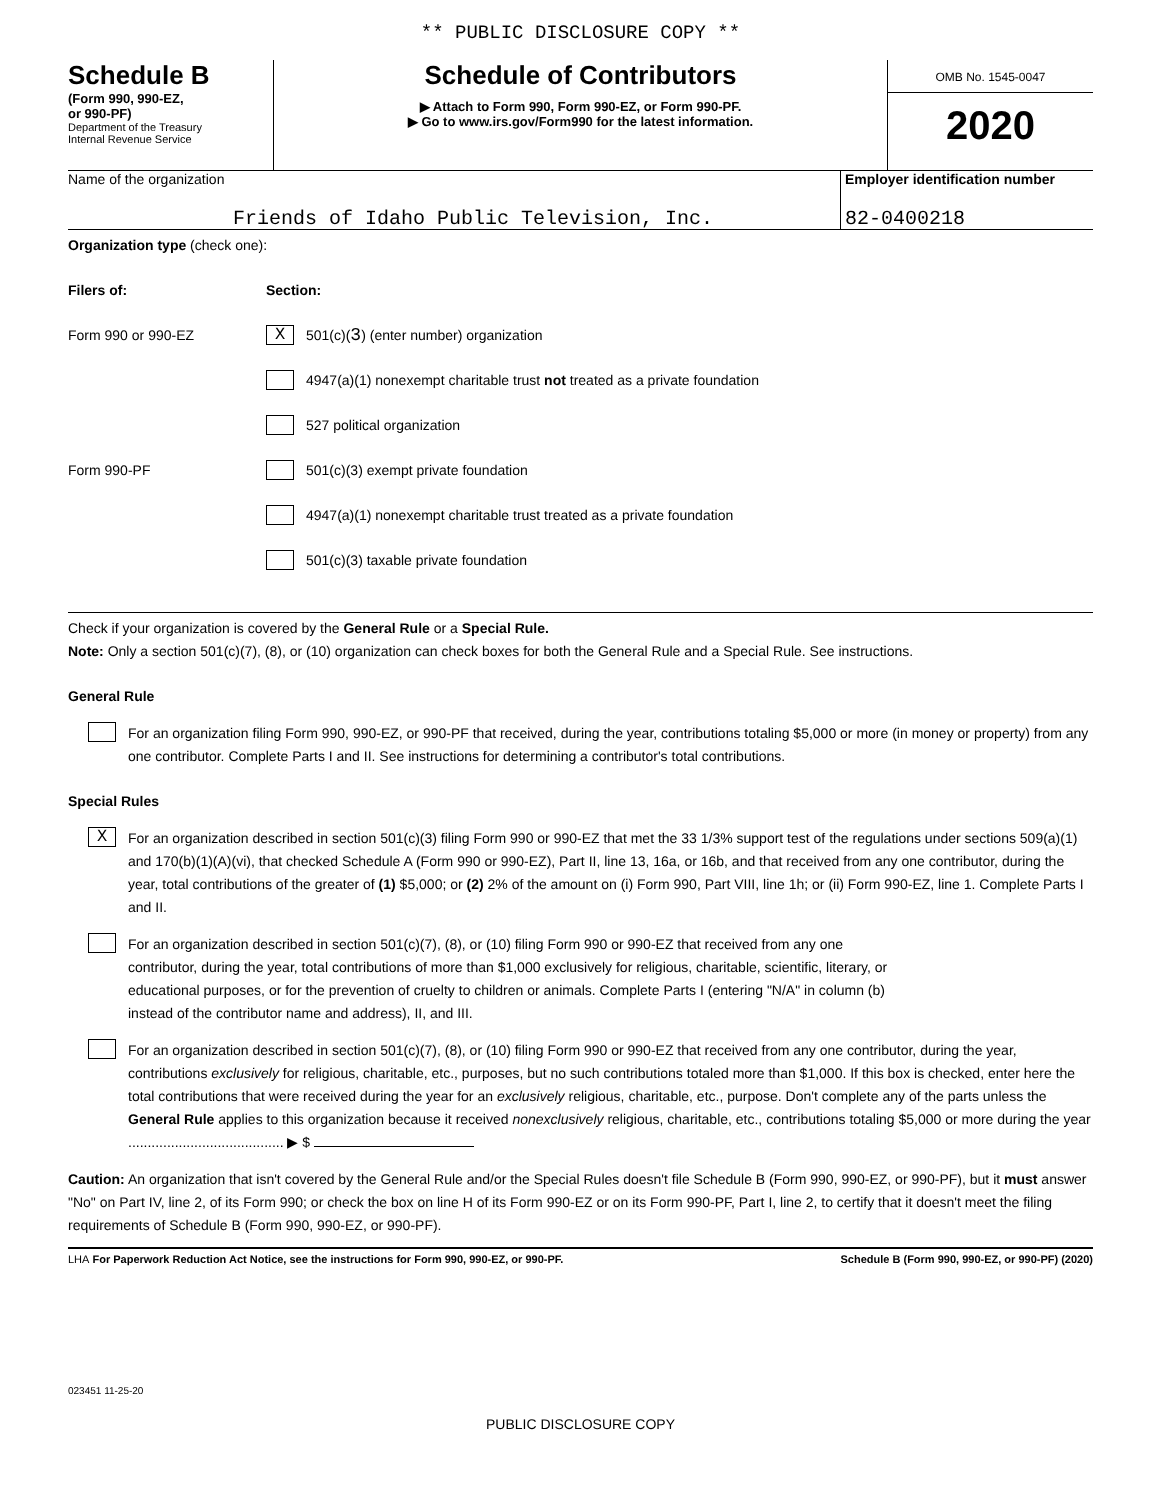** PUBLIC DISCLOSURE COPY **
Schedule B
(Form 990, 990-EZ,
or 990-PF)
Department of the Treasury
Internal Revenue Service
Schedule of Contributors
▶ Attach to Form 990, Form 990-EZ, or Form 990-PF.
▶ Go to www.irs.gov/Form990 for the latest information.
OMB No. 1545-0047
2020
Name of the organization
Friends of Idaho Public Television, Inc.
Employer identification number
82-0400218
Organization type (check one):
Filers of: Section:
Form 990 or 990-EZ
X 501(c)( 3 ) (enter number) organization
4947(a)(1) nonexempt charitable trust not treated as a private foundation
527 political organization
Form 990-PF
501(c)(3) exempt private foundation
4947(a)(1) nonexempt charitable trust treated as a private foundation
501(c)(3) taxable private foundation
Check if your organization is covered by the General Rule or a Special Rule.
Note: Only a section 501(c)(7), (8), or (10) organization can check boxes for both the General Rule and a Special Rule. See instructions.
General Rule
For an organization filing Form 990, 990-EZ, or 990-PF that received, during the year, contributions totaling $5,000 or more (in money or property) from any one contributor. Complete Parts I and II. See instructions for determining a contributor's total contributions.
Special Rules
X
For an organization described in section 501(c)(3) filing Form 990 or 990-EZ that met the 33 1/3% support test of the regulations under sections 509(a)(1) and 170(b)(1)(A)(vi), that checked Schedule A (Form 990 or 990-EZ), Part II, line 13, 16a, or 16b, and that received from any one contributor, during the year, total contributions of the greater of (1) $5,000; or (2) 2% of the amount on (i) Form 990, Part VIII, line 1h; or (ii) Form 990-EZ, line 1. Complete Parts I and II.
For an organization described in section 501(c)(7), (8), or (10) filing Form 990 or 990-EZ that received from any one contributor, during the year, total contributions of more than $1,000 exclusively for religious, charitable, scientific, literary, or educational purposes, or for the prevention of cruelty to children or animals. Complete Parts I (entering "N/A" in column (b) instead of the contributor name and address), II, and III.
For an organization described in section 501(c)(7), (8), or (10) filing Form 990 or 990-EZ that received from any one contributor, during the year, contributions exclusively for religious, charitable, etc., purposes, but no such contributions totaled more than $1,000. If this box is checked, enter here the total contributions that were received during the year for an exclusively religious, charitable, etc., purpose. Don't complete any of the parts unless the General Rule applies to this organization because it received nonexclusively religious, charitable, etc., contributions totaling $5,000 or more during the year ........................................ ▶ $
Caution: An organization that isn't covered by the General Rule and/or the Special Rules doesn't file Schedule B (Form 990, 990-EZ, or 990-PF), but it must answer "No" on Part IV, line 2, of its Form 990; or check the box on line H of its Form 990-EZ or on its Form 990-PF, Part I, line 2, to certify that it doesn't meet the filing requirements of Schedule B (Form 990, 990-EZ, or 990-PF).
LHA For Paperwork Reduction Act Notice, see the instructions for Form 990, 990-EZ, or 990-PF. Schedule B (Form 990, 990-EZ, or 990-PF) (2020)
023451 11-25-20
PUBLIC DISCLOSURE COPY